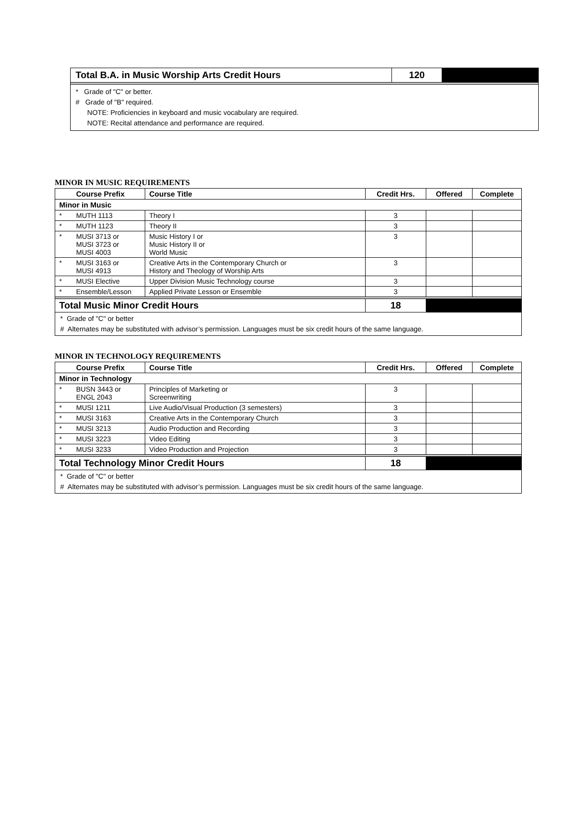| Total B.A. in Music Worship Arts Credit Hours | 120 | |
* Grade of "C" or better.
# Grade of "B" required.
NOTE: Proficiencies in keyboard and music vocabulary are required.
NOTE: Recital attendance and performance are required.
MINOR IN MUSIC REQUIREMENTS
| | Course Prefix | Course Title | Credit Hrs. | Offered | Complete |
| --- | --- | --- | --- | --- | --- |
| Minor in Music | | | | | |
| * | MUTH 1113 | Theory I | 3 | | |
| * | MUTH 1123 | Theory II | 3 | | |
| * | MUSI 3713 or MUSI 3723 or MUSI 4003 | Music History I or Music History II or World Music | 3 | | |
| * | MUSI 3163 or MUSI 4913 | Creative Arts in the Contemporary Church or History and Theology of Worship Arts | 3 | | |
| * | MUSI Elective | Upper Division Music Technology course | 3 | | |
| * | Ensemble/Lesson | Applied Private Lesson or Ensemble | 3 | | |
| Total Music Minor Credit Hours | | | 18 | | |
* Grade of "C" or better
# Alternates may be substituted with advisor’s permission. Languages must be six credit hours of the same language.
MINOR IN TECHNOLOGY REQUIREMENTS
| | Course Prefix | Course Title | Credit Hrs. | Offered | Complete |
| --- | --- | --- | --- | --- | --- |
| Minor in Technology | | | | | |
| * | BUSN 3443 or ENGL 2043 | Principles of Marketing or Screenwriting | 3 | | |
| * | MUSI 1211 | Live Audio/Visual Production (3 semesters) | 3 | | |
| * | MUSI 3163 | Creative Arts in the Contemporary Church | 3 | | |
| * | MUSI 3213 | Audio Production and Recording | 3 | | |
| * | MUSI 3223 | Video Editing | 3 | | |
| * | MUSI 3233 | Video Production and Projection | 3 | | |
| Total Technology Minor Credit Hours | | | 18 | | |
* Grade of "C" or better
# Alternates may be substituted with advisor’s permission. Languages must be six credit hours of the same language.